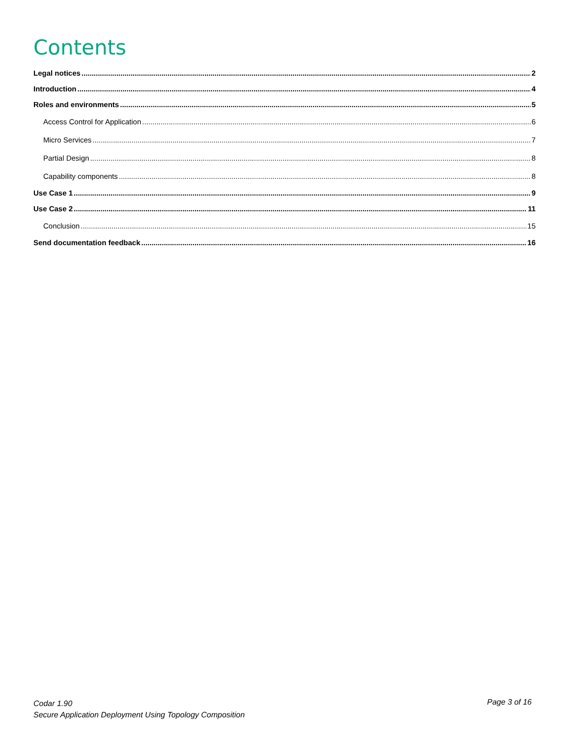Contents
Legal notices 2
Introduction 4
Roles and environments 5
Access Control for Application 6
Micro Services 7
Partial Design 8
Capability components 8
Use Case 1 9
Use Case 2 11
Conclusion 15
Send documentation feedback 16
Codar 1.90
Secure Application Deployment Using Topology Composition
Page 3 of 16